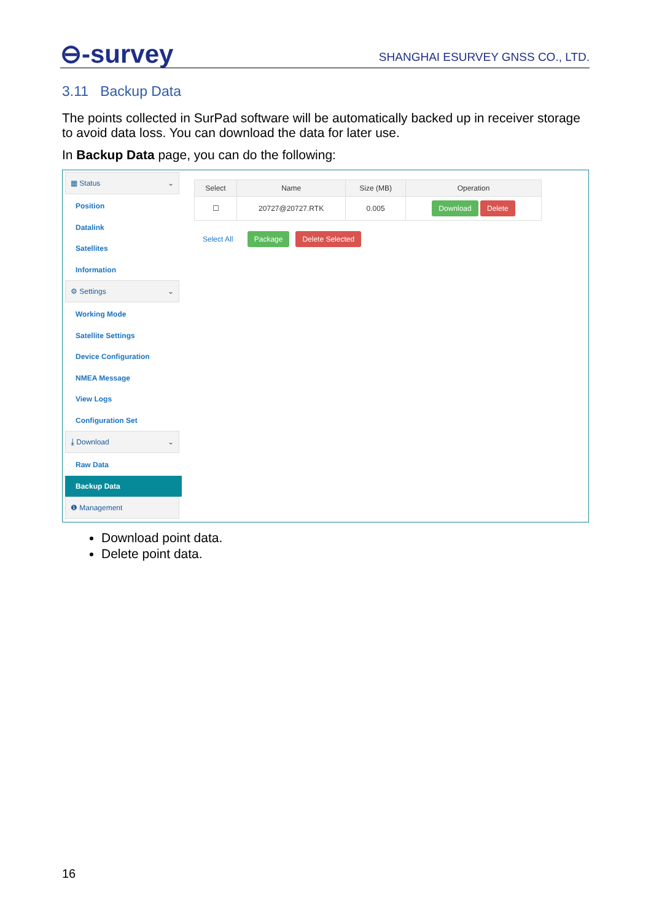⊖-survey
SHANGHAI ESURVEY GNSS CO., LTD.
3.11 Backup Data
The points collected in SurPad software will be automatically backed up in receiver storage to avoid data loss. You can download the data for later use.
In Backup Data page, you can do the following:
▦ Status ⌄
Position
Datalink
Satellites
Information
⚙ Settings ⌄
Working Mode
Satellite Settings
Device Configuration
NMEA Message
View Logs
Configuration Set
⤓ Download ⌄
Raw Data
Backup Data
❶ Management
| Select | Name | Size (MB) | Operation |
| --- | --- | --- | --- |
| ☐ | 20727@20727.RTK | 0.005 | Download Delete |
Select All Package Delete Selected
Download point data.
Delete point data.
16